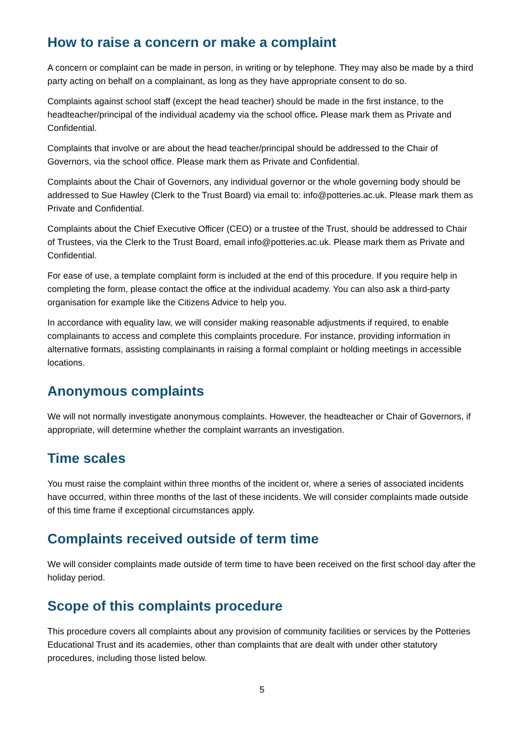How to raise a concern or make a complaint
A concern or complaint can be made in person, in writing or by telephone. They may also be made by a third party acting on behalf on a complainant, as long as they have appropriate consent to do so.
Complaints against school staff (except the head teacher) should be made in the first instance, to the headteacher/principal of the individual academy via the school office. Please mark them as Private and Confidential.
Complaints that involve or are about the head teacher/principal should be addressed to the Chair of Governors, via the school office. Please mark them as Private and Confidential.
Complaints about the Chair of Governors, any individual governor or the whole governing body should be addressed to Sue Hawley (Clerk to the Trust Board) via email to: info@potteries.ac.uk. Please mark them as Private and Confidential.
Complaints about the Chief Executive Officer (CEO) or a trustee of the Trust, should be addressed to Chair of Trustees, via the Clerk to the Trust Board, email info@potteries.ac.uk. Please mark them as Private and Confidential.
For ease of use, a template complaint form is included at the end of this procedure. If you require help in completing the form, please contact the office at the individual academy. You can also ask a third-party organisation for example like the Citizens Advice to help you.
In accordance with equality law, we will consider making reasonable adjustments if required, to enable complainants to access and complete this complaints procedure. For instance, providing information in alternative formats, assisting complainants in raising a formal complaint or holding meetings in accessible locations.
Anonymous complaints
We will not normally investigate anonymous complaints. However, the headteacher or Chair of Governors, if appropriate, will determine whether the complaint warrants an investigation.
Time scales
You must raise the complaint within three months of the incident or, where a series of associated incidents have occurred, within three months of the last of these incidents. We will consider complaints made outside of this time frame if exceptional circumstances apply.
Complaints received outside of term time
We will consider complaints made outside of term time to have been received on the first school day after the holiday period.
Scope of this complaints procedure
This procedure covers all complaints about any provision of community facilities or services by the Potteries Educational Trust and its academies, other than complaints that are dealt with under other statutory procedures, including those listed below.
5